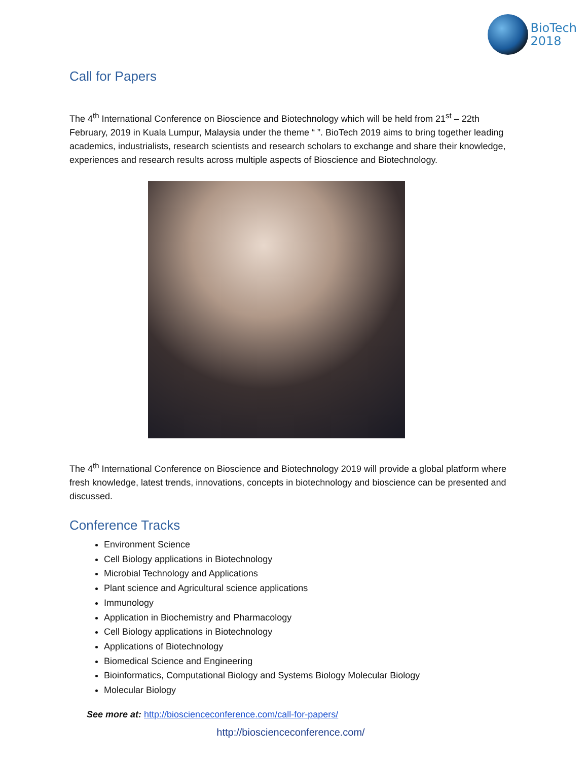BioTech
2018
Call for Papers
The 4<sup>th</sup> International Conference on Bioscience and Biotechnology which will be held from 21<sup>st</sup> – 22th February, 2019 in Kuala Lumpur, Malaysia under the theme “ ”. BioTech 2019 aims to bring together leading academics, industrialists, research scientists and research scholars to exchange and share their knowledge, experiences and research results across multiple aspects of Bioscience and Biotechnology.
The 4<sup>th</sup> International Conference on Bioscience and Biotechnology 2019 will provide a global platform where fresh knowledge, latest trends, innovations, concepts in biotechnology and bioscience can be presented and discussed.
Conference Tracks
Environment Science
Cell Biology applications in Biotechnology
Microbial Technology and Applications
Plant science and Agricultural science applications
Immunology
Application in Biochemistry and Pharmacology
Cell Biology applications in Biotechnology
Applications of Biotechnology
Biomedical Science and Engineering
Bioinformatics, Computational Biology and Systems Biology Molecular Biology
Molecular Biology
See more at: http://bioscienceconference.com/call-for-papers/
http://bioscienceconference.com/